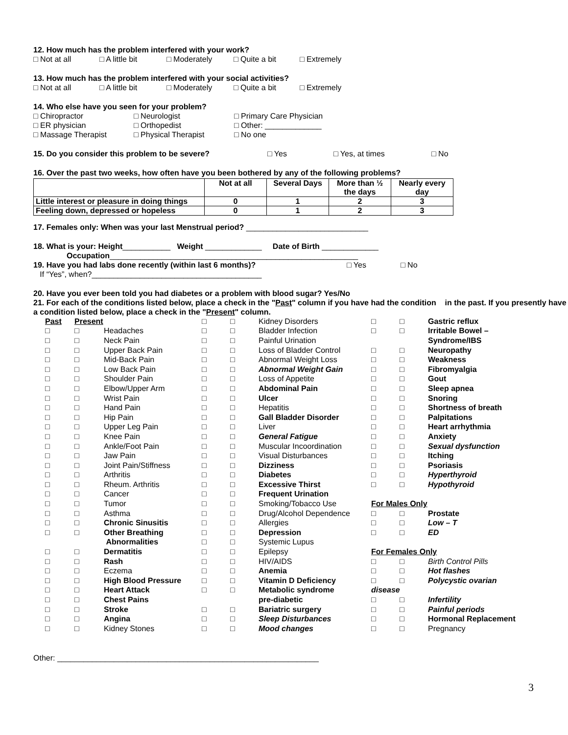12. How much has the problem interfered with your work?
□ Not at all □ A little bit □ Moderately □ Quite a bit □ Extremely
13. How much has the problem interfered with your social activities?
□ Not at all □ A little bit □ Moderately □ Quite a bit □ Extremely
14. Who else have you seen for your problem?
□ Chiropractor □ Neurologist □ Primary Care Physician
□ ER physician □ Orthopedist □ Other: _____________
□ Massage Therapist □ Physical Therapist □ No one
15. Do you consider this problem to be severe? □ Yes □ Yes, at times □ No
16. Over the past two weeks, how often have you been bothered by any of the following problems?
| | Not at all | Several Days | More than ½ the days | Nearly every day |
| --- | --- | --- | --- | --- |
| Little interest or pleasure in doing things | 0 | 1 | 2 | 3 |
| Feeling down, depressed or hopeless | 0 | 1 | 2 | 3 |
17. Females only: When was your last Menstrual period? ____________________________
18. What is your: Height___________ Weight _____________ Date of Birth _____________
Occupation_________________________________________________________
19. Have you had labs done recently (within last 6 months)? □ Yes □ No
If “Yes”, when?_______________________________________
20. Have you ever been told you had diabetes or a problem with blood sugar? Yes/No
21. For each of the conditions listed below, place a check in the "Past" column if you have had the condition in the past. If you presently have a condition listed below, place a check in the "Present" column.
| Past | Present | | □ | □ | Kidney Disorders | □ | □ | Gastric reflux |
| □ | □ | Headaches | □ | □ | Bladder Infection | □ | □ | Irritable Bowel – |
| □ | □ | Neck Pain | □ | □ | Painful Urination | | | Syndrome/IBS |
| □ | □ | Upper Back Pain | □ | □ | Loss of Bladder Control | □ | □ | Neuropathy |
| □ | □ | Mid-Back Pain | □ | □ | Abnormal Weight Loss | □ | □ | Weakness |
| □ | □ | Low Back Pain | □ | □ | Abnormal Weight Gain | □ | □ | Fibromyalgia |
| □ | □ | Shoulder Pain | □ | □ | Loss of Appetite | □ | □ | Gout |
| □ | □ | Elbow/Upper Arm | □ | □ | Abdominal Pain | □ | □ | Sleep apnea |
| □ | □ | Wrist Pain | □ | □ | Ulcer | □ | □ | Snoring |
| □ | □ | Hand Pain | □ | □ | Hepatitis | □ | □ | Shortness of breath |
| □ | □ | Hip Pain | □ | □ | Gall Bladder Disorder | □ | □ | Palpitations |
| □ | □ | Upper Leg Pain | □ | □ | Liver | □ | □ | Heart arrhythmia |
| □ | □ | Knee Pain | □ | □ | General Fatigue | □ | □ | Anxiety |
| □ | □ | Ankle/Foot Pain | □ | □ | Muscular Incoordination | □ | □ | Sexual dysfunction |
| □ | □ | Jaw Pain | □ | □ | Visual Disturbances | □ | □ | Itching |
| □ | □ | Joint Pain/Stiffness | □ | □ | Dizziness | □ | □ | Psoriasis |
| □ | □ | Arthritis | □ | □ | Diabetes | □ | □ | Hyperthyroid |
| □ | □ | Rheum. Arthritis | □ | □ | Excessive Thirst | □ | □ | Hypothyroid |
| □ | □ | Cancer | □ | □ | Frequent Urination | | | |
| □ | □ | Tumor | □ | □ | Smoking/Tobacco Use | For Males Only | | |
| □ | □ | Asthma | □ | □ | Drug/Alcohol Dependence | □ | □ | Prostate |
| □ | □ | Chronic Sinusitis | □ | □ | Allergies | □ | □ | Low – T |
| □ | □ | Other Breathing | □ | □ | Depression | □ | □ | ED |
| | | Abnormalities | □ | □ | Systemic Lupus | | | |
| □ | □ | Dermatitis | □ | □ | Epilepsy | For Females Only | | |
| □ | □ | Rash | □ | □ | HIV/AIDS | □ | □ | Birth Control Pills |
| □ | □ | Eczema | □ | □ | Anemia | □ | □ | Hot flashes |
| □ | □ | High Blood Pressure | □ | □ | Vitamin D Deficiency | □ | □ | Polycystic ovarian |
| □ | □ | Heart Attack | □ | □ | Metabolic syndrome | disease | | |
| □ | □ | Chest Pains | | | pre-diabetic | □ | □ | Infertility |
| □ | □ | Stroke | □ | □ | Bariatric surgery | □ | □ | Painful periods |
| □ | □ | Angina | □ | □ | Sleep Disturbances | □ | □ | Hormonal Replacement |
| □ | □ | Kidney Stones | □ | □ | Mood changes | □ | □ | Pregnancy |
Other: ____________________________________________________________
3